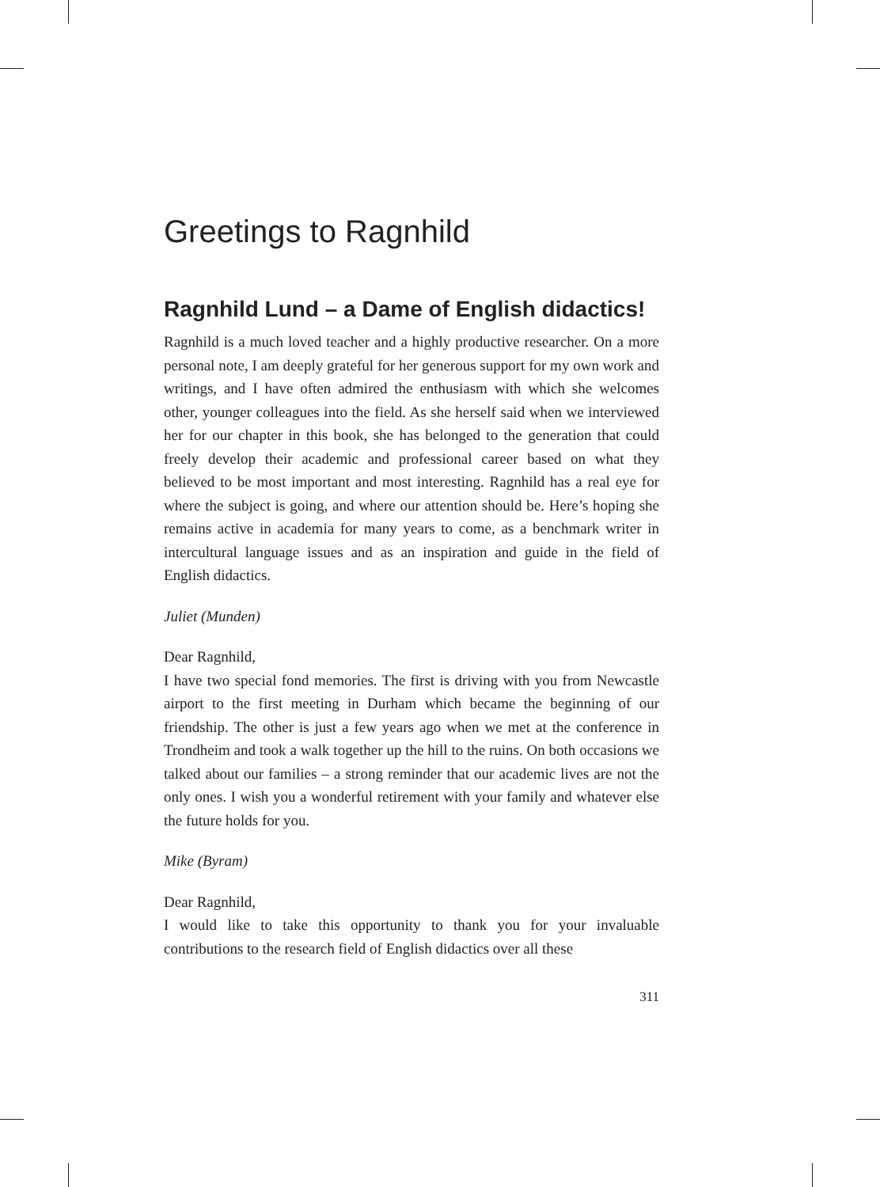Greetings to Ragnhild
Ragnhild Lund – a Dame of English didactics!
Ragnhild is a much loved teacher and a highly productive researcher. On a more personal note, I am deeply grateful for her generous support for my own work and writings, and I have often admired the enthusiasm with which she welcomes other, younger colleagues into the field. As she herself said when we interviewed her for our chapter in this book, she has belonged to the generation that could freely develop their academic and professional career based on what they believed to be most important and most interesting. Ragnhild has a real eye for where the subject is going, and where our attention should be. Here’s hoping she remains active in academia for many years to come, as a benchmark writer in intercultural language issues and as an inspiration and guide in the field of English didactics.
Juliet (Munden)
Dear Ragnhild,
I have two special fond memories. The first is driving with you from Newcastle airport to the first meeting in Durham which became the beginning of our friendship. The other is just a few years ago when we met at the conference in Trondheim and took a walk together up the hill to the ruins. On both occasions we talked about our families – a strong reminder that our academic lives are not the only ones. I wish you a wonderful retirement with your family and whatever else the future holds for you.
Mike (Byram)
Dear Ragnhild,
I would like to take this opportunity to thank you for your invaluable contributions to the research field of English didactics over all these
311